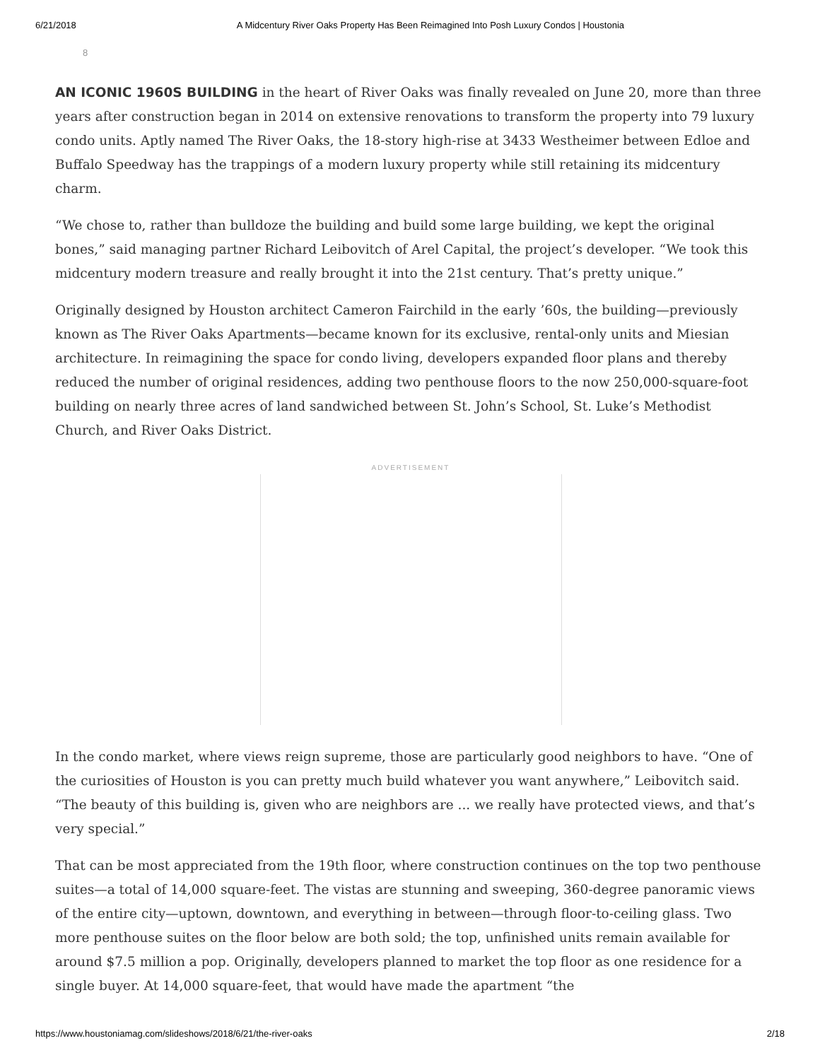6/21/2018 A Midcentury River Oaks Property Has Been Reimagined Into Posh Luxury Condos | Houstonia
8
AN ICONIC 1960S BUILDING in the heart of River Oaks was finally revealed on June 20, more than three years after construction began in 2014 on extensive renovations to transform the property into 79 luxury condo units. Aptly named The River Oaks, the 18-story high-rise at 3433 Westheimer between Edloe and Buffalo Speedway has the trappings of a modern luxury property while still retaining its midcentury charm.
“We chose to, rather than bulldoze the building and build some large building, we kept the original bones,” said managing partner Richard Leibovitch of Arel Capital, the project’s developer. “We took this midcentury modern treasure and really brought it into the 21st century. That’s pretty unique.”
Originally designed by Houston architect Cameron Fairchild in the early ’60s, the building—previously known as The River Oaks Apartments—became known for its exclusive, rental-only units and Miesian architecture. In reimagining the space for condo living, developers expanded floor plans and thereby reduced the number of original residences, adding two penthouse floors to the now 250,000-square-foot building on nearly three acres of land sandwiched between St. John’s School, St. Luke’s Methodist Church, and River Oaks District.
ADVERTISEMENT
In the condo market, where views reign supreme, those are particularly good neighbors to have. “One of the curiosities of Houston is you can pretty much build whatever you want anywhere,” Leibovitch said. “The beauty of this building is, given who are neighbors are ... we really have protected views, and that’s very special.”
That can be most appreciated from the 19th floor, where construction continues on the top two penthouse suites—a total of 14,000 square-feet. The vistas are stunning and sweeping, 360-degree panoramic views of the entire city—uptown, downtown, and everything in between—through floor-to-ceiling glass. Two more penthouse suites on the floor below are both sold; the top, unfinished units remain available for around $7.5 million a pop. Originally, developers planned to market the top floor as one residence for a single buyer. At 14,000 square-feet, that would have made the apartment “the
https://www.houstoniamag.com/slideshows/2018/6/21/the-river-oaks 2/18